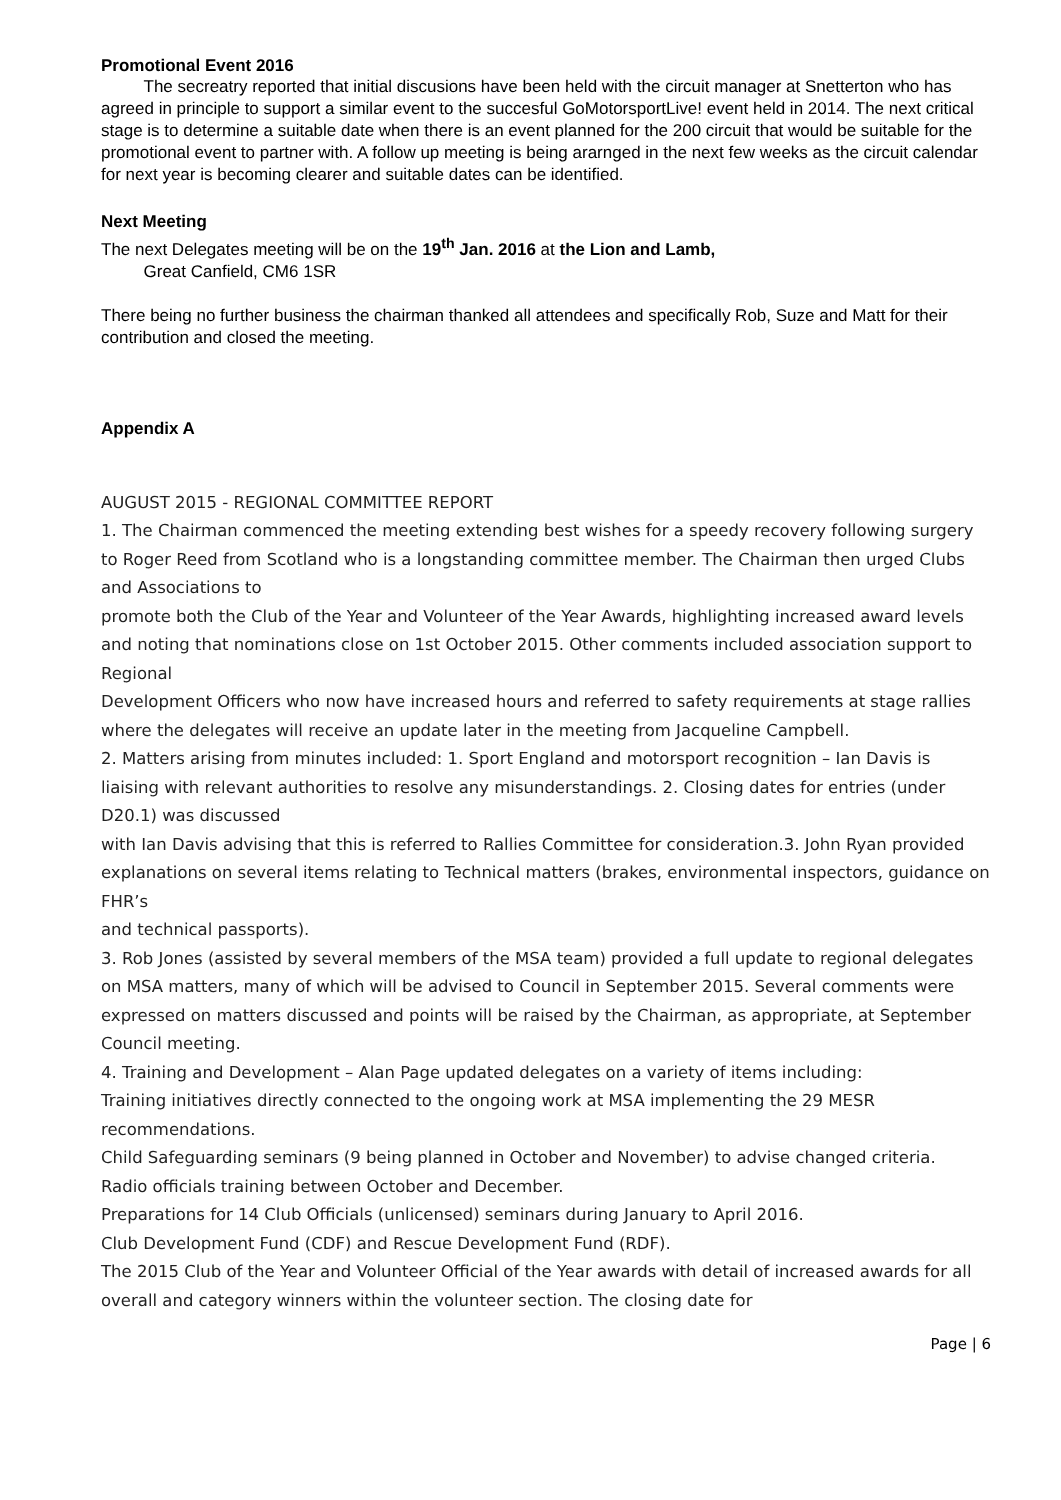Promotional Event 2016
The secreatry reported that initial discusions have been held with the circuit manager at Snetterton who has agreed in principle to support a similar event to the succesful GoMotorsportLive! event held in 2014. The next critical stage is to determine a suitable date when there is an event planned for the 200 circuit that would be suitable for the promotional event to partner with. A follow up meeting is being ararnged in the next few weeks as the circuit calendar for next year is becoming clearer and suitable dates can be identified.
Next Meeting
The next Delegates meeting will be on the 19<sup>th</sup> Jan. 2016 at the Lion and Lamb,
Great Canfield, CM6 1SR
There being no further business the chairman thanked all attendees and specifically Rob, Suze and Matt for their contribution and closed the meeting.
Appendix A
AUGUST 2015 - REGIONAL COMMITTEE REPORT
1. The Chairman commenced the meeting extending best wishes for a speedy recovery following surgery to Roger Reed from Scotland who is a longstanding committee member. The Chairman then urged Clubs and Associations to
promote both the Club of the Year and Volunteer of the Year Awards, highlighting increased award levels and noting that nominations close on 1st October 2015. Other comments included association support to Regional
Development Officers who now have increased hours and referred to safety requirements at stage rallies where the delegates will receive an update later in the meeting from Jacqueline Campbell.
2. Matters arising from minutes included: 1. Sport England and motorsport recognition – Ian Davis is liaising with relevant authorities to resolve any misunderstandings. 2. Closing dates for entries (under D20.1) was discussed
with Ian Davis advising that this is referred to Rallies Committee for consideration.3. John Ryan provided explanations on several items relating to Technical matters (brakes, environmental inspectors, guidance on FHR’s
and technical passports).
3. Rob Jones (assisted by several members of the MSA team) provided a full update to regional delegates on MSA matters, many of which will be advised to Council in September 2015. Several comments were expressed on matters discussed and points will be raised by the Chairman, as appropriate, at September Council meeting.
4. Training and Development – Alan Page updated delegates on a variety of items including:
Training initiatives directly connected to the ongoing work at MSA implementing the 29 MESR recommendations.
Child Safeguarding seminars (9 being planned in October and November) to advise changed criteria.
Radio officials training between October and December.
Preparations for 14 Club Officials (unlicensed) seminars during January to April 2016.
Club Development Fund (CDF) and Rescue Development Fund (RDF).
The 2015 Club of the Year and Volunteer Official of the Year awards with detail of increased awards for all overall and category winners within the volunteer section. The closing date for
Page | 6